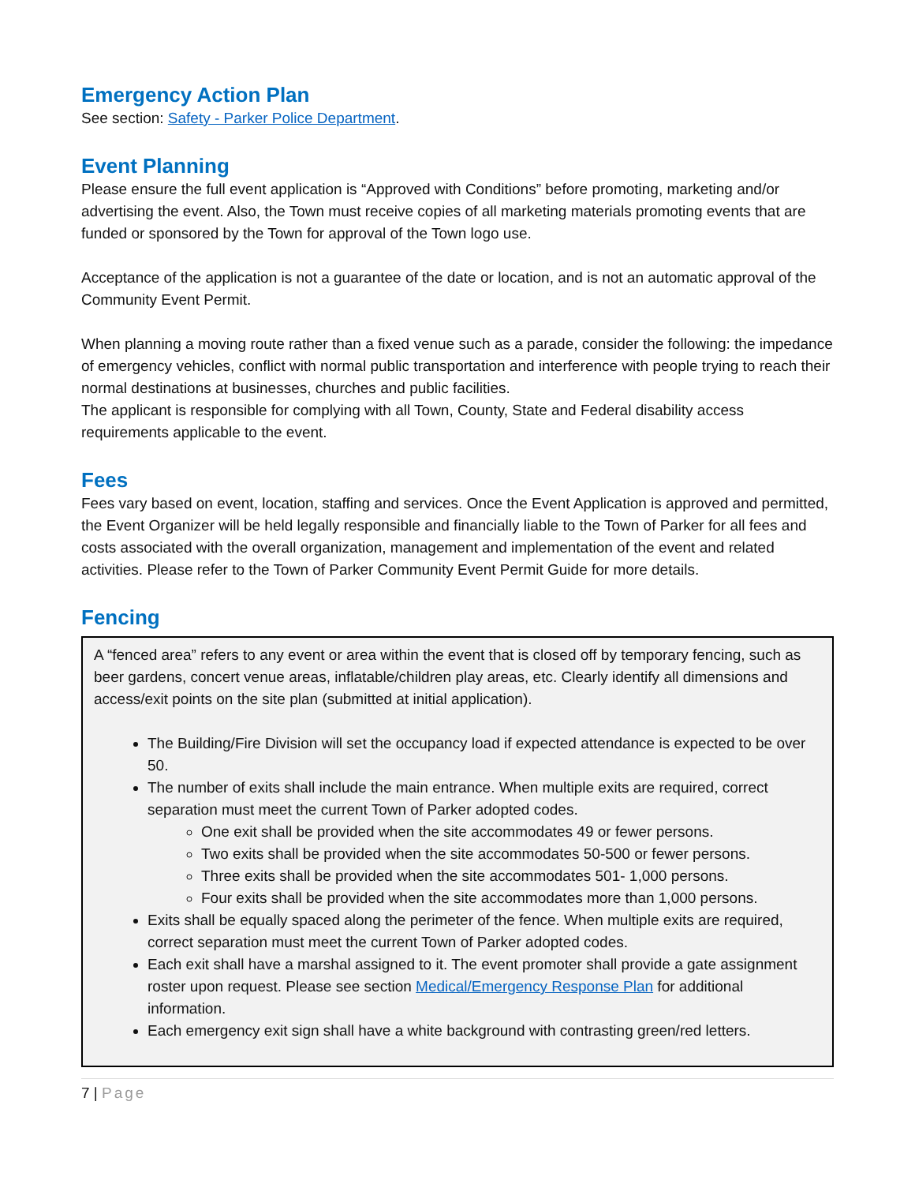Emergency Action Plan
See section: Safety - Parker Police Department.
Event Planning
Please ensure the full event application is “Approved with Conditions” before promoting, marketing and/or advertising the event. Also, the Town must receive copies of all marketing materials promoting events that are funded or sponsored by the Town for approval of the Town logo use.
Acceptance of the application is not a guarantee of the date or location, and is not an automatic approval of the Community Event Permit.
When planning a moving route rather than a fixed venue such as a parade, consider the following: the impedance of emergency vehicles, conflict with normal public transportation and interference with people trying to reach their normal destinations at businesses, churches and public facilities.
The applicant is responsible for complying with all Town, County, State and Federal disability access requirements applicable to the event.
Fees
Fees vary based on event, location, staffing and services. Once the Event Application is approved and permitted, the Event Organizer will be held legally responsible and financially liable to the Town of Parker for all fees and costs associated with the overall organization, management and implementation of the event and related activities. Please refer to the Town of Parker Community Event Permit Guide for more details.
Fencing
A “fenced area” refers to any event or area within the event that is closed off by temporary fencing, such as beer gardens, concert venue areas, inflatable/children play areas, etc. Clearly identify all dimensions and access/exit points on the site plan (submitted at initial application).
The Building/Fire Division will set the occupancy load if expected attendance is expected to be over 50.
The number of exits shall include the main entrance. When multiple exits are required, correct separation must meet the current Town of Parker adopted codes.
One exit shall be provided when the site accommodates 49 or fewer persons.
Two exits shall be provided when the site accommodates 50-500 or fewer persons.
Three exits shall be provided when the site accommodates 501- 1,000 persons.
Four exits shall be provided when the site accommodates more than 1,000 persons.
Exits shall be equally spaced along the perimeter of the fence. When multiple exits are required, correct separation must meet the current Town of Parker adopted codes.
Each exit shall have a marshal assigned to it. The event promoter shall provide a gate assignment roster upon request. Please see section Medical/Emergency Response Plan for additional information.
Each emergency exit sign shall have a white background with contrasting green/red letters.
7 | Page